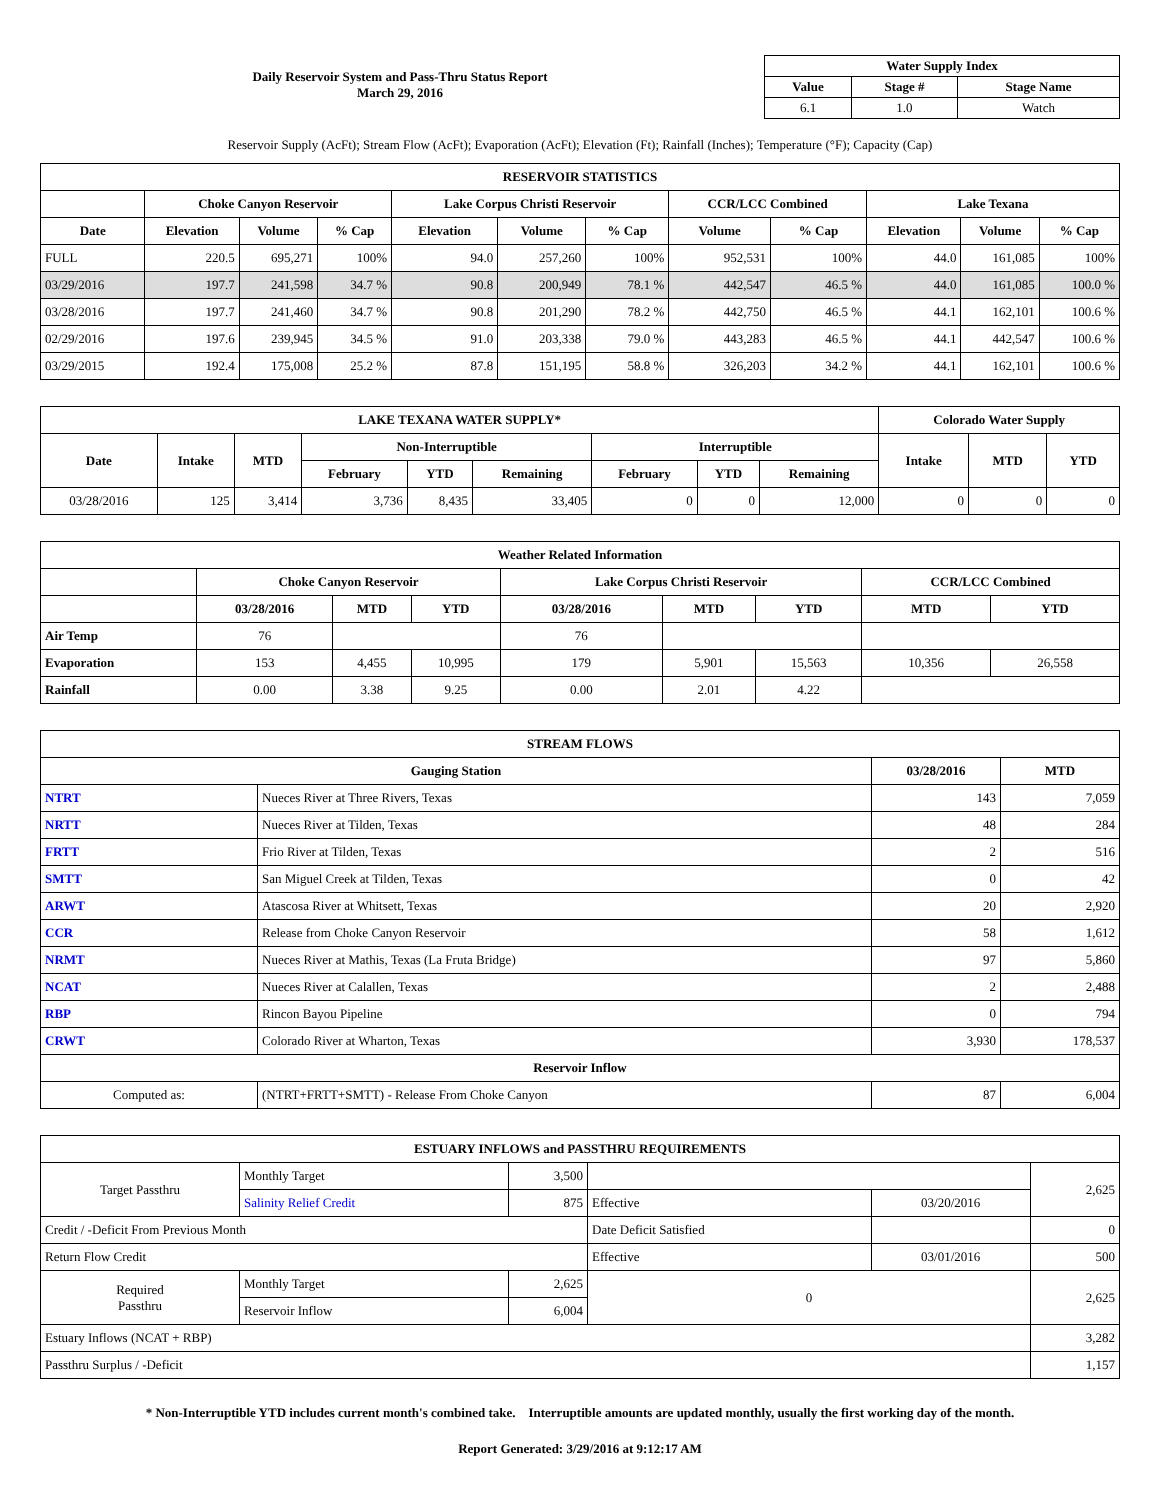Daily Reservoir System and Pass-Thru Status Report
March 29, 2016
| Water Supply Index | | |
| --- | --- | --- |
| Value | Stage # | Stage Name |
| 6.1 | 1.0 | Watch |
Reservoir Supply (AcFt); Stream Flow (AcFt); Evaporation (AcFt); Elevation (Ft); Rainfall (Inches); Temperature (°F); Capacity (Cap)
| RESERVOIR STATISTICS | | | | | | | | | | | |
| --- | --- | --- | --- | --- | --- | --- | --- | --- | --- | --- | --- |
| | Choke Canyon Reservoir | | | Lake Corpus Christi Reservoir | | | CCR/LCC Combined | | Lake Texana | | |
| Date | Elevation | Volume | % Cap | Elevation | Volume | % Cap | Volume | % Cap | Elevation | Volume | % Cap |
| FULL | 220.5 | 695,271 | 100% | 94.0 | 257,260 | 100% | 952,531 | 100% | 44.0 | 161,085 | 100% |
| 03/29/2016 | 197.7 | 241,598 | 34.7 % | 90.8 | 200,949 | 78.1 % | 442,547 | 46.5 % | 44.0 | 161,085 | 100.0 % |
| 03/28/2016 | 197.7 | 241,460 | 34.7 % | 90.8 | 201,290 | 78.2 % | 442,750 | 46.5 % | 44.1 | 162,101 | 100.6 % |
| 02/29/2016 | 197.6 | 239,945 | 34.5 % | 91.0 | 203,338 | 79.0 % | 443,283 | 46.5 % | 44.1 | 442,547 | 100.6 % |
| 03/29/2015 | 192.4 | 175,008 | 25.2 % | 87.8 | 151,195 | 58.8 % | 326,203 | 34.2 % | 44.1 | 162,101 | 100.6 % |
| LAKE TEXANA WATER SUPPLY* | | | | | | | | | Colorado Water Supply | | |
| --- | --- | --- | --- | --- | --- | --- | --- | --- | --- | --- | --- |
| Date | Intake | MTD | Non-Interruptible | | | Interruptible | | | Intake | MTD | YTD |
| | | | February | YTD | Remaining | February | YTD | Remaining | | | |
| 03/28/2016 | 125 | 3,414 | 3,736 | 8,435 | 33,405 | 0 | 0 | 12,000 | 0 | 0 | 0 |
| Weather Related Information | | | | | | | | |
| --- | --- | --- | --- | --- | --- | --- | --- | --- |
| | Choke Canyon Reservoir | | | Lake Corpus Christi Reservoir | | | CCR/LCC Combined | |
| | 03/28/2016 | MTD | YTD | 03/28/2016 | MTD | YTD | MTD | YTD |
| Air Temp | 76 | | | 76 | | | | |
| Evaporation | 153 | 4,455 | 10,995 | 179 | 5,901 | 15,563 | 10,356 | 26,558 |
| Rainfall | 0.00 | 3.38 | 9.25 | 0.00 | 2.01 | 4.22 | | |
| STREAM FLOWS | | | |
| --- | --- | --- | --- |
| Gauging Station | | 03/28/2016 | MTD |
| NTRT | Nueces River at Three Rivers, Texas | 143 | 7,059 |
| NRTT | Nueces River at Tilden, Texas | 48 | 284 |
| FRTT | Frio River at Tilden, Texas | 2 | 516 |
| SMTT | San Miguel Creek at Tilden, Texas | 0 | 42 |
| ARWT | Atascosa River at Whitsett, Texas | 20 | 2,920 |
| CCR | Release from Choke Canyon Reservoir | 58 | 1,612 |
| NRMT | Nueces River at Mathis, Texas (La Fruta Bridge) | 97 | 5,860 |
| NCAT | Nueces River at Calallen, Texas | 2 | 2,488 |
| RBP | Rincon Bayou Pipeline | 0 | 794 |
| CRWT | Colorado River at Wharton, Texas | 3,930 | 178,537 |
| Reservoir Inflow | | | |
| Computed as: | (NTRT+FRTT+SMTT) - Release From Choke Canyon | 87 | 6,004 |
| ESTUARY INFLOWS and PASSTHRU REQUIREMENTS | | | | | |
| --- | --- | --- | --- | --- | --- |
| Target Passthru | Monthly Target | 3,500 | | | 2,625 |
| | Salinity Relief Credit | 875 | Effective | 03/20/2016 | |
| Credit / -Deficit From Previous Month | | | Date Deficit Satisfied | | 0 |
| Return Flow Credit | | | Effective | 03/01/2016 | 500 |
| Required Passthru | Monthly Target | 2,625 | 0 | | 2,625 |
| | Reservoir Inflow | 6,004 | | | |
| Estuary Inflows (NCAT + RBP) | | | | | 3,282 |
| Passthru Surplus / -Deficit | | | | | 1,157 |
* Non-Interruptible YTD includes current month's combined take. Interruptible amounts are updated monthly, usually the first working day of the month.
Report Generated: 3/29/2016 at 9:12:17 AM